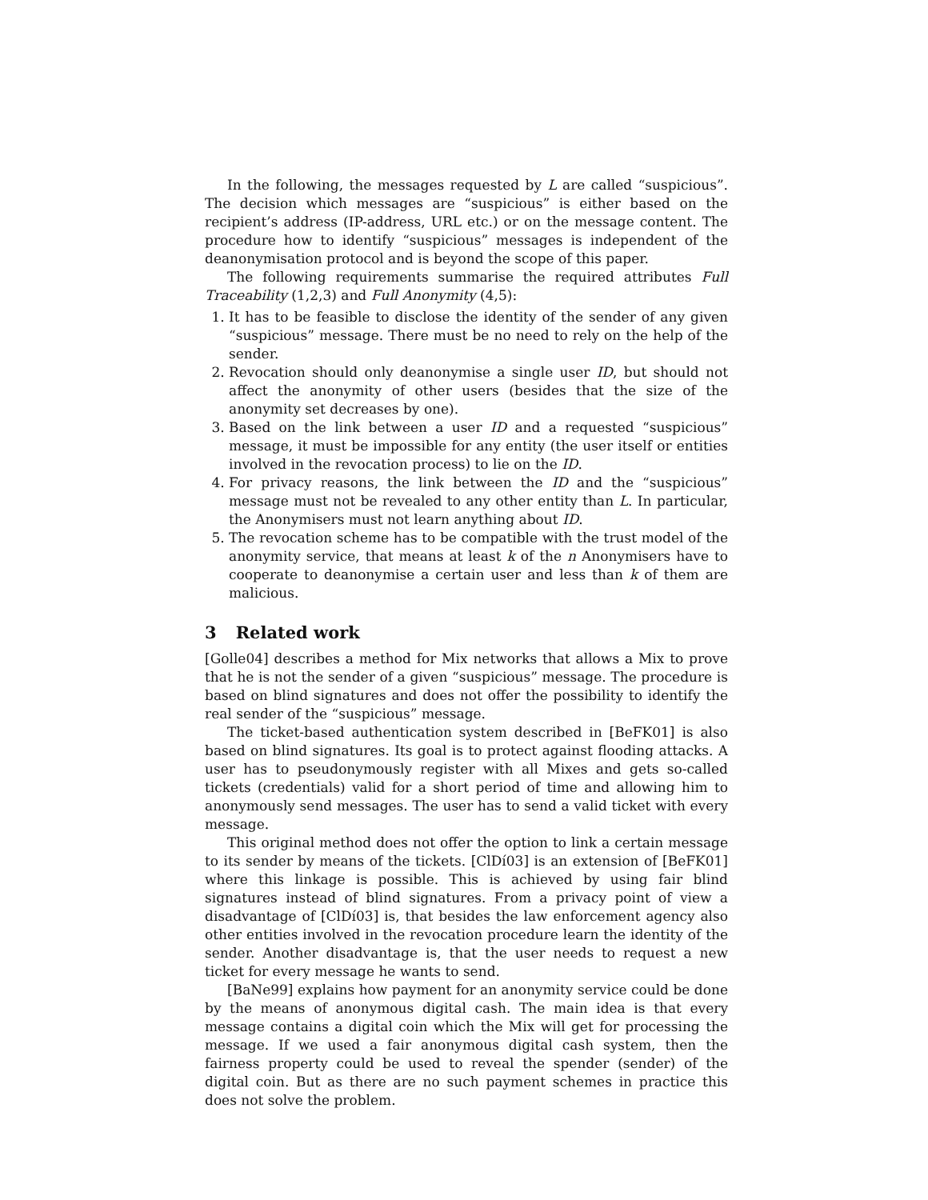In the following, the messages requested by L are called “suspicious”. The decision which messages are “suspicious” is either based on the recipient’s address (IP-address, URL etc.) or on the message content. The procedure how to identify “suspicious” messages is independent of the deanonymisation protocol and is beyond the scope of this paper.
The following requirements summarise the required attributes Full Traceability (1,2,3) and Full Anonymity (4,5):
1. It has to be feasible to disclose the identity of the sender of any given “suspicious” message. There must be no need to rely on the help of the sender.
2. Revocation should only deanonymise a single user ID, but should not affect the anonymity of other users (besides that the size of the anonymity set decreases by one).
3. Based on the link between a user ID and a requested “suspicious” message, it must be impossible for any entity (the user itself or entities involved in the revocation process) to lie on the ID.
4. For privacy reasons, the link between the ID and the “suspicious” message must not be revealed to any other entity than L. In particular, the Anonymisers must not learn anything about ID.
5. The revocation scheme has to be compatible with the trust model of the anonymity service, that means at least k of the n Anonymisers have to cooperate to deanonymise a certain user and less than k of them are malicious.
3 Related work
[Golle04] describes a method for Mix networks that allows a Mix to prove that he is not the sender of a given “suspicious” message. The procedure is based on blind signatures and does not offer the possibility to identify the real sender of the “suspicious” message.
The ticket-based authentication system described in [BeFK01] is also based on blind signatures. Its goal is to protect against flooding attacks. A user has to pseudonymously register with all Mixes and gets so-called tickets (credentials) valid for a short period of time and allowing him to anonymously send messages. The user has to send a valid ticket with every message.
This original method does not offer the option to link a certain message to its sender by means of the tickets. [ClDí03] is an extension of [BeFK01] where this linkage is possible. This is achieved by using fair blind signatures instead of blind signatures. From a privacy point of view a disadvantage of [ClDí03] is, that besides the law enforcement agency also other entities involved in the revocation procedure learn the identity of the sender. Another disadvantage is, that the user needs to request a new ticket for every message he wants to send.
[BaNe99] explains how payment for an anonymity service could be done by the means of anonymous digital cash. The main idea is that every message contains a digital coin which the Mix will get for processing the message. If we used a fair anonymous digital cash system, then the fairness property could be used to reveal the spender (sender) of the digital coin. But as there are no such payment schemes in practice this does not solve the problem.